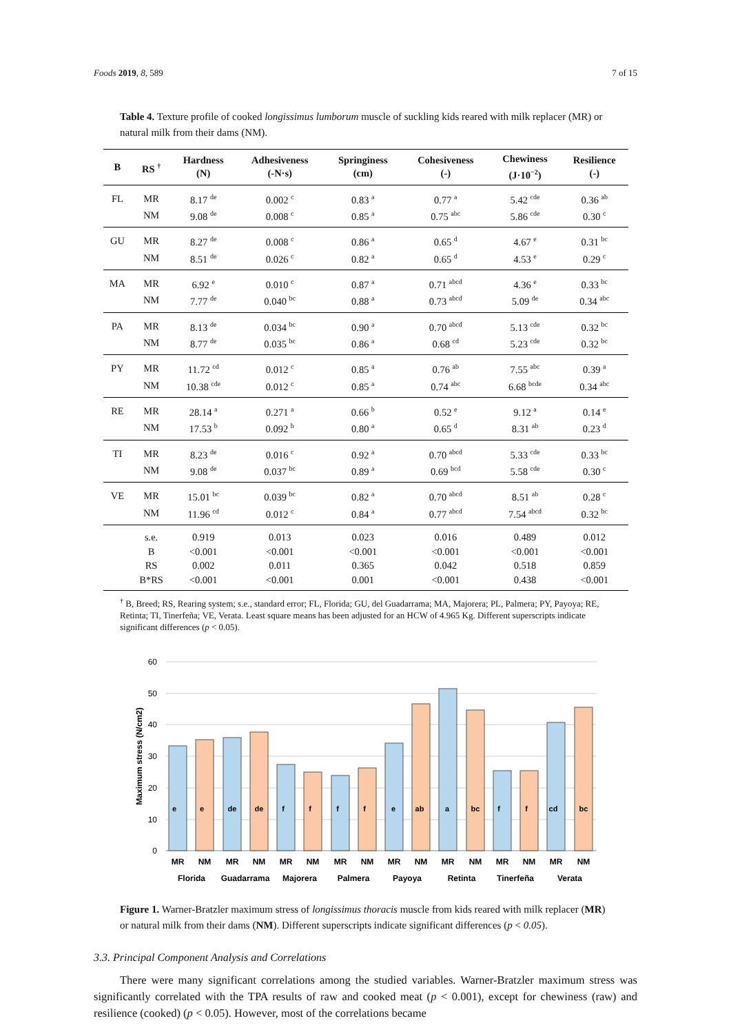Foods 2019, 8, 589 7 of 15
Table 4. Texture profile of cooked longissimus lumborum muscle of suckling kids reared with milk replacer (MR) or natural milk from their dams (NM).
| B | RS <sup>†</sup> | Hardness (N) | Adhesiveness (-N·s) | Springiness (cm) | Cohesiveness (-) | Chewiness (J·10<sup>−2</sup>) | Resilience (-) |
| --- | --- | --- | --- | --- | --- | --- | --- |
| FL | MR | 8.17 <sup>de</sup> | 0.002 <sup>c</sup> | 0.83 <sup>a</sup> | 0.77 <sup>a</sup> | 5.42 <sup>cde</sup> | 0.36 <sup>ab</sup> |
| | NM | 9.08 <sup>de</sup> | 0.008 <sup>c</sup> | 0.85 <sup>a</sup> | 0.75 <sup>abc</sup> | 5.86 <sup>cde</sup> | 0.30 <sup>c</sup> |
| GU | MR | 8.27 <sup>de</sup> | 0.008 <sup>c</sup> | 0.86 <sup>a</sup> | 0.65 <sup>d</sup> | 4.67 <sup>e</sup> | 0.31 <sup>bc</sup> |
| | NM | 8.51 <sup>de</sup> | 0.026 <sup>c</sup> | 0.82 <sup>a</sup> | 0.65 <sup>d</sup> | 4.53 <sup>e</sup> | 0.29 <sup>c</sup> |
| MA | MR | 6.92 <sup>e</sup> | 0.010 <sup>c</sup> | 0.87 <sup>a</sup> | 0.71 <sup>abcd</sup> | 4.36 <sup>e</sup> | 0.33 <sup>bc</sup> |
| | NM | 7.77 <sup>de</sup> | 0.040 <sup>bc</sup> | 0.88 <sup>a</sup> | 0.73 <sup>abcd</sup> | 5.09 <sup>de</sup> | 0.34 <sup>abc</sup> |
| PA | MR | 8.13 <sup>de</sup> | 0.034 <sup>bc</sup> | 0.90 <sup>a</sup> | 0.70 <sup>abcd</sup> | 5.13 <sup>cde</sup> | 0.32 <sup>bc</sup> |
| | NM | 8.77 <sup>de</sup> | 0.035 <sup>bc</sup> | 0.86 <sup>a</sup> | 0.68 <sup>cd</sup> | 5.23 <sup>cde</sup> | 0.32 <sup>bc</sup> |
| PY | MR | 11.72 <sup>cd</sup> | 0.012 <sup>c</sup> | 0.85 <sup>a</sup> | 0.76 <sup>ab</sup> | 7.55 <sup>abc</sup> | 0.39 <sup>a</sup> |
| | NM | 10.38 <sup>cde</sup> | 0.012 <sup>c</sup> | 0.85 <sup>a</sup> | 0.74 <sup>abc</sup> | 6.68 <sup>bcde</sup> | 0.34 <sup>abc</sup> |
| RE | MR | 28.14 <sup>a</sup> | 0.271 <sup>a</sup> | 0.66 <sup>b</sup> | 0.52 <sup>e</sup> | 9.12 <sup>a</sup> | 0.14 <sup>e</sup> |
| | NM | 17.53 <sup>b</sup> | 0.092 <sup>b</sup> | 0.80 <sup>a</sup> | 0.65 <sup>d</sup> | 8.31 <sup>ab</sup> | 0.23 <sup>d</sup> |
| TI | MR | 8.23 <sup>de</sup> | 0.016 <sup>c</sup> | 0.92 <sup>a</sup> | 0.70 <sup>abcd</sup> | 5.33 <sup>cde</sup> | 0.33 <sup>bc</sup> |
| | NM | 9.08 <sup>de</sup> | 0.037 <sup>bc</sup> | 0.89 <sup>a</sup> | 0.69 <sup>bcd</sup> | 5.58 <sup>cde</sup> | 0.30 <sup>c</sup> |
| VE | MR | 15.01 <sup>bc</sup> | 0.039 <sup>bc</sup> | 0.82 <sup>a</sup> | 0.70 <sup>abcd</sup> | 8.51 <sup>ab</sup> | 0.28 <sup>c</sup> |
| | NM | 11.96 <sup>cd</sup> | 0.012 <sup>c</sup> | 0.84 <sup>a</sup> | 0.77 <sup>abcd</sup> | 7.54 <sup>abcd</sup> | 0.32 <sup>bc</sup> |
| | s.e. | 0.919 | 0.013 | 0.023 | 0.016 | 0.489 | 0.012 |
| | B | <0.001 | <0.001 | <0.001 | <0.001 | <0.001 | <0.001 |
| | RS | 0.002 | 0.011 | 0.365 | 0.042 | 0.518 | 0.859 |
| | B*RS | <0.001 | <0.001 | 0.001 | <0.001 | 0.438 | <0.001 |
<sup>†</sup> B, Breed; RS, Rearing system; s.e., standard error; FL, Florida; GU, del Guadarrama; MA, Majorera; PL, Palmera; PY, Payoya; RE, Retinta; TI, Tinerfeña; VE, Verata. Least square means has been adjusted for an HCW of 4.965 Kg. Different superscripts indicate significant differences (p < 0.05).
60
50
40
30
20
10
0
Maximum stress (N/cm2)
e
e
de
de
f
f
f
f
e
ab
a
bc
f
f
cd
bc
MR
NM
MR
NM
MR
NM
MR
NM
MR
NM
MR
NM
MR
NM
MR
NM
Florida
Guadarrama
Majorera
Palmera
Payoya
Retinta
Tinerfeña
Verata
Figure 1. Warner-Bratzler maximum stress of longissimus thoracis muscle from kids reared with milk replacer (MR) or natural milk from their dams (NM). Different superscripts indicate significant differences (p < 0.05).
3.3. Principal Component Analysis and Correlations
There were many significant correlations among the studied variables. Warner-Bratzler maximum stress was significantly correlated with the TPA results of raw and cooked meat (p < 0.001), except for chewiness (raw) and resilience (cooked) (p < 0.05). However, most of the correlations became